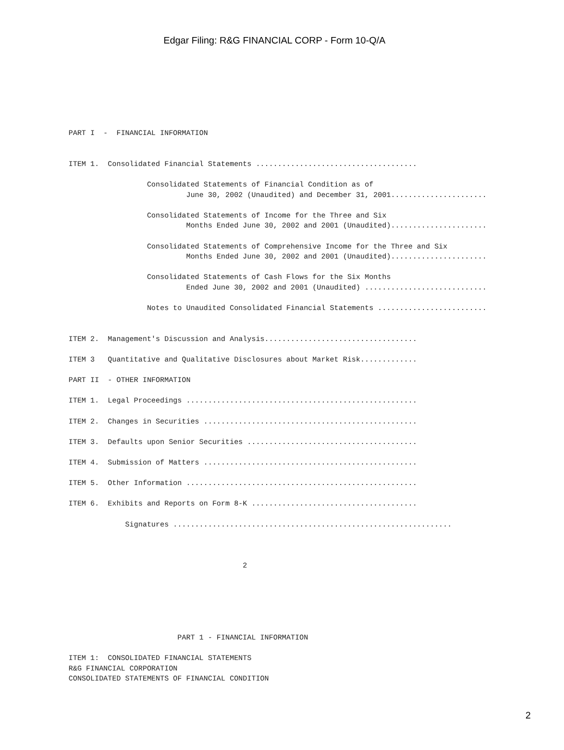Edgar Filing: R&G FINANCIAL CORP - Form 10-Q/A
PART I  -  FINANCIAL INFORMATION


ITEM 1.  Consolidated Financial Statements .....................................

                  Consolidated Statements of Financial Condition as of
                           June 30, 2002 (Unaudited) and December 31, 2001......................

                  Consolidated Statements of Income for the Three and Six
                           Months Ended June 30, 2002 and 2001 (Unaudited)......................

                  Consolidated Statements of Comprehensive Income for the Three and Six
                           Months Ended June 30, 2002 and 2001 (Unaudited)......................

                  Consolidated Statements of Cash Flows for the Six Months
                           Ended June 30, 2002 and 2001 (Unaudited) ............................

                  Notes to Unaudited Consolidated Financial Statements .........................


ITEM 2.  Management's Discussion and Analysis...................................

ITEM 3   Quantitative and Qualitative Disclosures about Market Risk.............

PART II  - OTHER INFORMATION

ITEM 1.  Legal Proceedings .....................................................

ITEM 2.  Changes in Securities .................................................

ITEM 3.  Defaults upon Senior Securities .......................................

ITEM 4.  Submission of Matters .................................................

ITEM 5.  Other Information .....................................................

ITEM 6.  Exhibits and Reports on Form 8-K ......................................

             Signatures ................................................................



                                        2






                         PART 1 - FINANCIAL INFORMATION

ITEM 1:  CONSOLIDATED FINANCIAL STATEMENTS
R&G FINANCIAL CORPORATION
CONSOLIDATED STATEMENTS OF FINANCIAL CONDITION
2